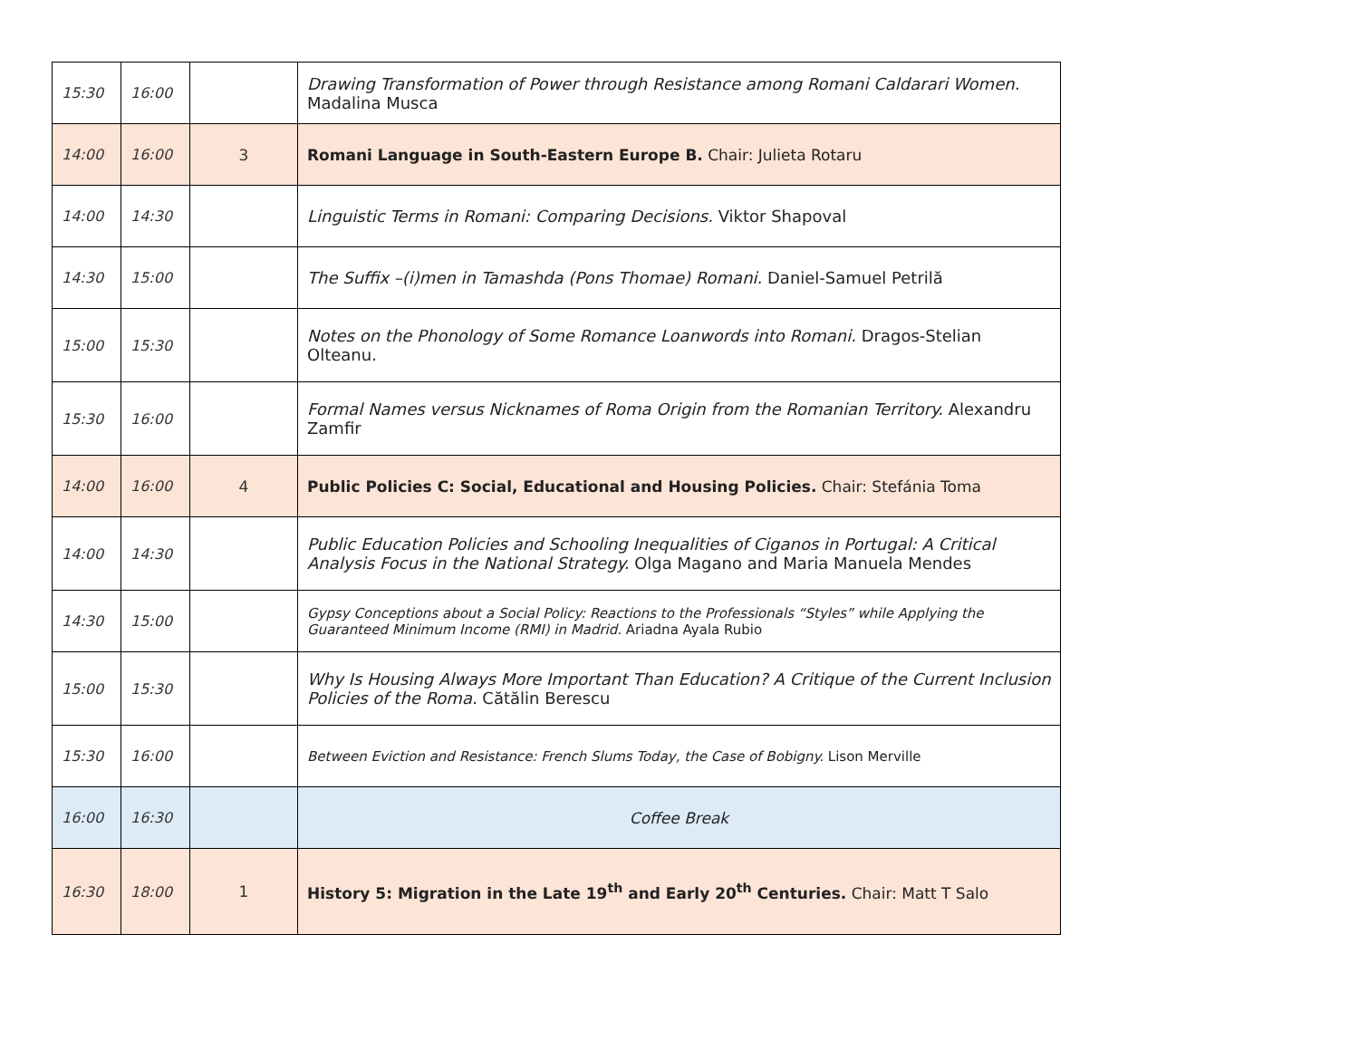| 15:30 | 16:00 | | Drawing Transformation of Power through Resistance among Romani Caldarari Women. Madalina Musca |
| 14:00 | 16:00 | 3 | Romani Language in South-Eastern Europe B. Chair: Julieta Rotaru |
| 14:00 | 14:30 | | Linguistic Terms in Romani: Comparing Decisions. Viktor Shapoval |
| 14:30 | 15:00 | | The Suffix –(i)men in Tamashda (Pons Thomae) Romani. Daniel-Samuel Petrilă |
| 15:00 | 15:30 | | Notes on the Phonology of Some Romance Loanwords into Romani. Dragos-Stelian Olteanu. |
| 15:30 | 16:00 | | Formal Names versus Nicknames of Roma Origin from the Romanian Territory. Alexandru Zamfir |
| 14:00 | 16:00 | 4 | Public Policies C: Social, Educational and Housing Policies. Chair: Stefánia Toma |
| 14:00 | 14:30 | | Public Education Policies and Schooling Inequalities of Ciganos in Portugal: A Critical Analysis Focus in the National Strategy. Olga Magano and Maria Manuela Mendes |
| 14:30 | 15:00 | | Gypsy Conceptions about a Social Policy: Reactions to the Professionals “Styles” while Applying the Guaranteed Minimum Income (RMI) in Madrid. Ariadna Ayala Rubio |
| 15:00 | 15:30 | | Why Is Housing Always More Important Than Education? A Critique of the Current Inclusion Policies of the Roma. Cătălin Berescu |
| 15:30 | 16:00 | | Between Eviction and Resistance: French Slums Today, the Case of Bobigny. Lison Merville |
| 16:00 | 16:30 | | Coffee Break |
| 16:30 | 18:00 | 1 | History 5: Migration in the Late 19<sup>th</sup> and Early 20<sup>th</sup> Centuries. Chair: Matt T Salo |